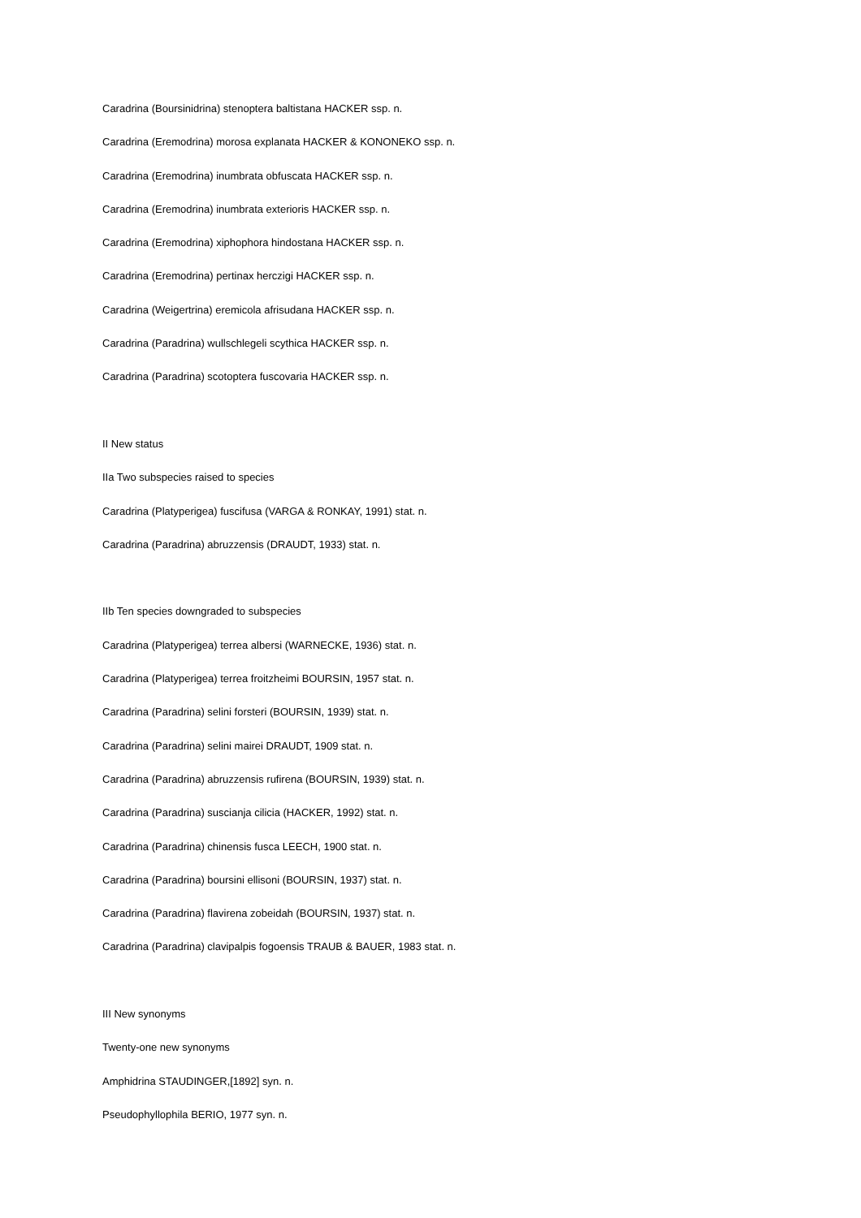Caradrina (Boursinidrina) stenoptera baltistana HACKER ssp. n.
Caradrina (Eremodrina) morosa explanata HACKER & KONONEKO ssp. n.
Caradrina (Eremodrina) inumbrata obfuscata HACKER ssp. n.
Caradrina (Eremodrina) inumbrata exterioris HACKER ssp. n.
Caradrina (Eremodrina) xiphophora hindostana HACKER ssp. n.
Caradrina (Eremodrina) pertinax herczigi HACKER ssp. n.
Caradrina (Weigertrina) eremicola afrisudana HACKER ssp. n.
Caradrina (Paradrina) wullschlegeli scythica HACKER ssp. n.
Caradrina (Paradrina) scotoptera fuscovaria HACKER ssp. n.
II New status
IIa Two subspecies raised to species
Caradrina (Platyperigea) fuscifusa (VARGA & RONKAY, 1991) stat. n.
Caradrina (Paradrina) abruzzensis (DRAUDT, 1933) stat. n.
IIb Ten species downgraded to subspecies
Caradrina (Platyperigea) terrea albersi (WARNECKE, 1936) stat. n.
Caradrina (Platyperigea) terrea froitzheimi BOURSIN, 1957 stat. n.
Caradrina (Paradrina) selini forsteri (BOURSIN, 1939) stat. n.
Caradrina (Paradrina) selini mairei DRAUDT, 1909 stat. n.
Caradrina (Paradrina) abruzzensis rufirena (BOURSIN, 1939) stat. n.
Caradrina (Paradrina) suscianja cilicia (HACKER, 1992) stat. n.
Caradrina (Paradrina) chinensis fusca LEECH, 1900 stat. n.
Caradrina (Paradrina) boursini ellisoni (BOURSIN, 1937) stat. n.
Caradrina (Paradrina) flavirena zobeidah (BOURSIN, 1937) stat. n.
Caradrina (Paradrina) clavipalpis fogoensis TRAUB & BAUER, 1983 stat. n.
III New synonyms
Twenty-one new synonyms
Amphidrina STAUDINGER,[1892] syn. n.
Pseudophyllophila BERIO, 1977 syn. n.